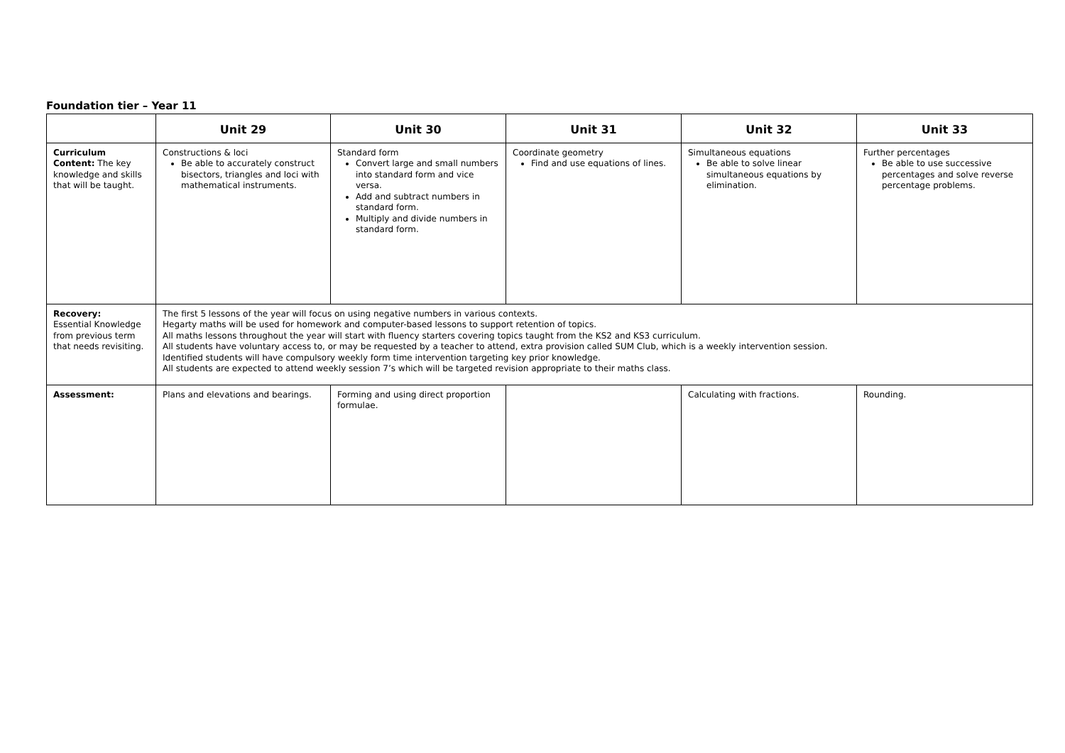Foundation tier – Year 11
| | Unit 29 | Unit 30 | Unit 31 | Unit 32 | Unit 33 |
| --- | --- | --- | --- | --- | --- |
| Curriculum Content: The key knowledge and skills that will be taught. | Constructions & loci Be able to accurately construct bisectors, triangles and loci with mathematical instruments. | Standard form Convert large and small numbers into standard form and vice versa. Add and subtract numbers in standard form. Multiply and divide numbers in standard form. | Coordinate geometry Find and use equations of lines. | Simultaneous equations Be able to solve linear simultaneous equations by elimination. | Further percentages Be able to use successive percentages and solve reverse percentage problems. |
| Recovery: Essential Knowledge from previous term that needs revisiting. | The first 5 lessons of the year will focus on using negative numbers in various contexts. Hegarty maths will be used for homework and computer-based lessons to support retention of topics. All maths lessons throughout the year will start with fluency starters covering topics taught from the KS2 and KS3 curriculum. All students have voluntary access to, or may be requested by a teacher to attend, extra provision called SUM Club, which is a weekly intervention session. Identified students will have compulsory weekly form time intervention targeting key prior knowledge. All students are expected to attend weekly session 7’s which will be targeted revision appropriate to their maths class. | | | | |
| Assessment: | Plans and elevations and bearings. | Forming and using direct proportion formulae. | | Calculating with fractions. | Rounding. |